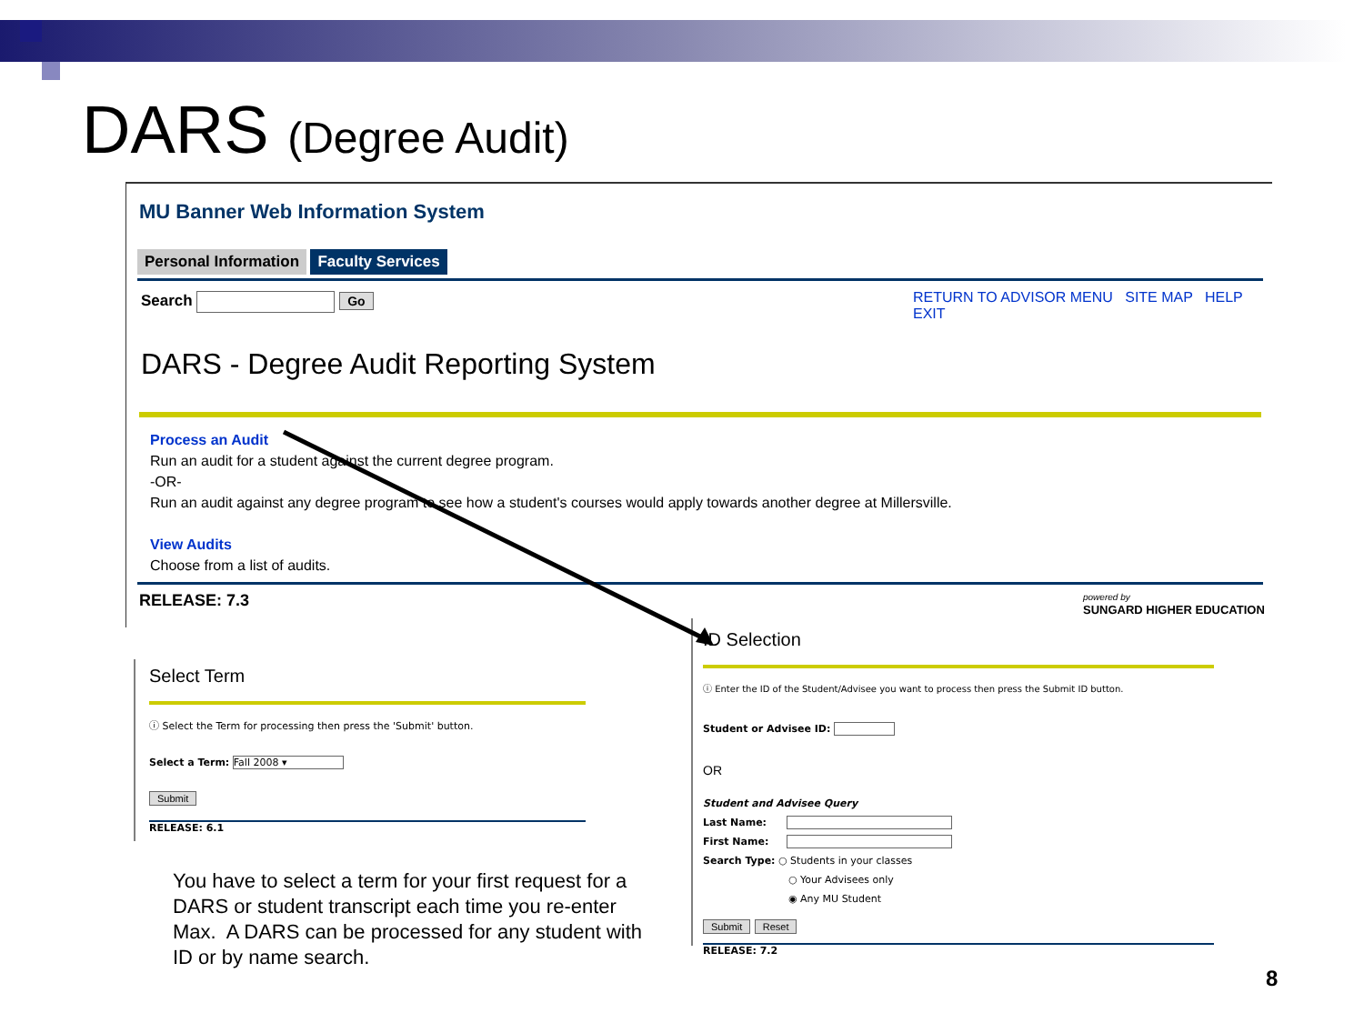DARS (Degree Audit)
MU Banner Web Information System
Personal Information Faculty Services
Search Go
RETURN TO ADVISOR MENU SITE MAP HELP EXIT
DARS - Degree Audit Reporting System
Process an Audit
Run an audit for a student against the current degree program.
-OR-
Run an audit against any degree program to see how a student's courses would apply towards another degree at Millersville.
View Audits
Choose from a list of audits.
RELEASE: 7.3
powered by
SUNGARD HIGHER EDUCATION
Select Term
ⓘ Select the Term for processing then press the 'Submit' button.
Select a Term: Fall 2008 ▾
Submit
RELEASE: 6.1
You have to select a term for your first request for a DARS or student transcript each time you re-enter Max. A DARS can be processed for any student with ID or by name search.
ID Selection
ⓘ Enter the ID of the Student/Advisee you want to process then press the Submit ID button.
Student or Advisee ID:
OR
Student and Advisee Query
Last Name:
First Name:
Search Type: ○ Students in your classes
○ Your Advisees only
◉ Any MU Student
Submit Reset
RELEASE: 7.2
8